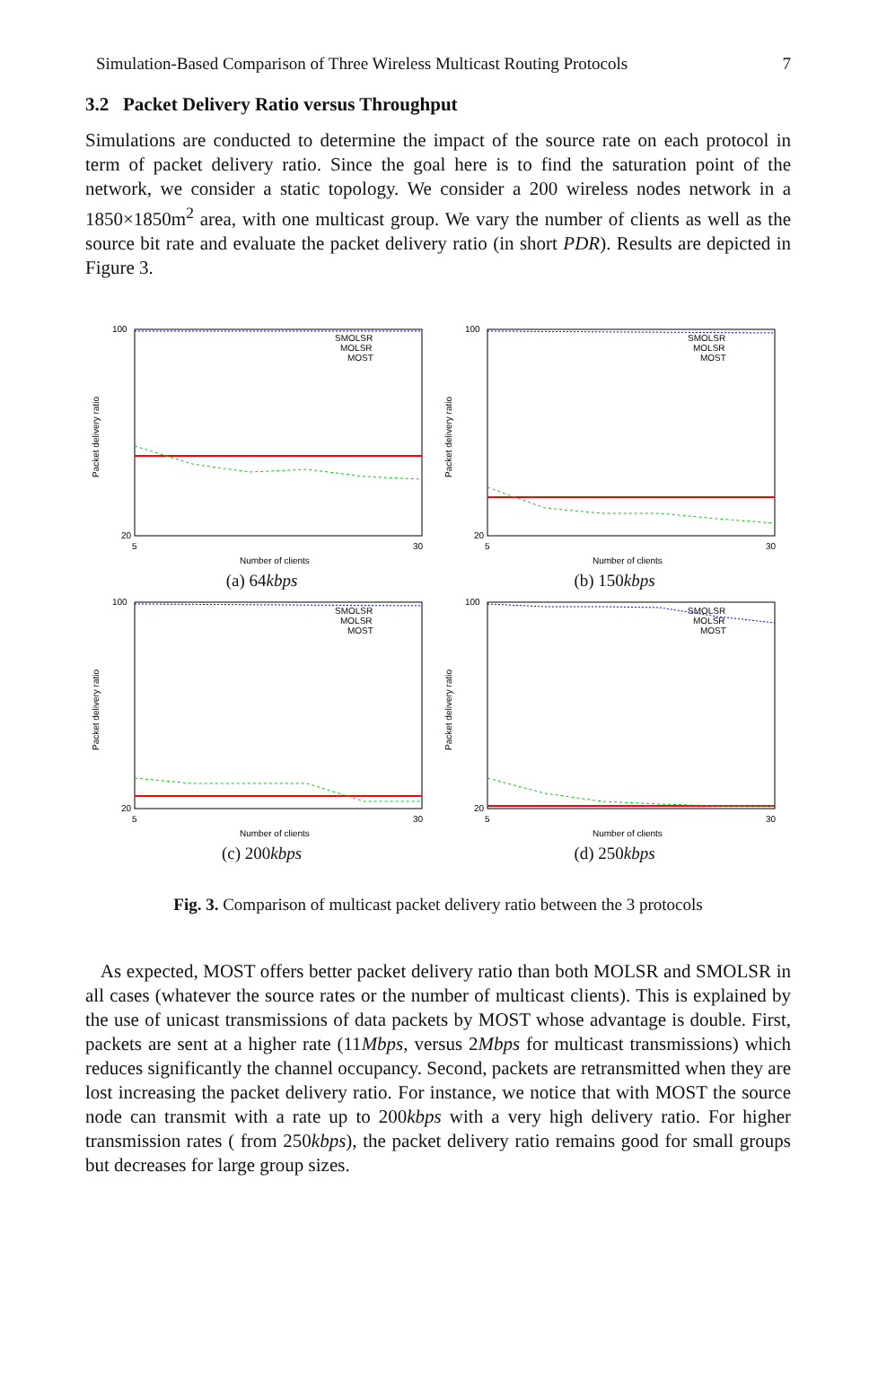Simulation-Based Comparison of Three Wireless Multicast Routing Protocols 7
3.2 Packet Delivery Ratio versus Throughput
Simulations are conducted to determine the impact of the source rate on each protocol in term of packet delivery ratio. Since the goal here is to find the saturation point of the network, we consider a static topology. We consider a 200 wireless nodes network in a 1850×1850m<sup>2</sup> area, with one multicast group. We vary the number of clients as well as the source bit rate and evaluate the packet delivery ratio (in short PDR). Results are depicted in Figure 3.
100
20
5
30
Number of clients
Packet delivery ratio
SMOLSR
MOLSR
MOST
(a) 64kbps
100
20
5
30
Number of clients
Packet delivery ratio
SMOLSR
MOLSR
MOST
(b) 150kbps
100
20
5
30
Number of clients
Packet delivery ratio
SMOLSR
MOLSR
MOST
(c) 200kbps
100
20
5
30
Number of clients
Packet delivery ratio
SMOLSR
MOLSR
MOST
(d) 250kbps
Fig. 3. Comparison of multicast packet delivery ratio between the 3 protocols
As expected, MOST offers better packet delivery ratio than both MOLSR and SMOLSR in all cases (whatever the source rates or the number of multicast clients). This is explained by the use of unicast transmissions of data packets by MOST whose advantage is double. First, packets are sent at a higher rate (11Mbps, versus 2Mbps for multicast transmissions) which reduces significantly the channel occupancy. Second, packets are retransmitted when they are lost increasing the packet delivery ratio. For instance, we notice that with MOST the source node can transmit with a rate up to 200kbps with a very high delivery ratio. For higher transmission rates ( from 250kbps), the packet delivery ratio remains good for small groups but decreases for large group sizes.